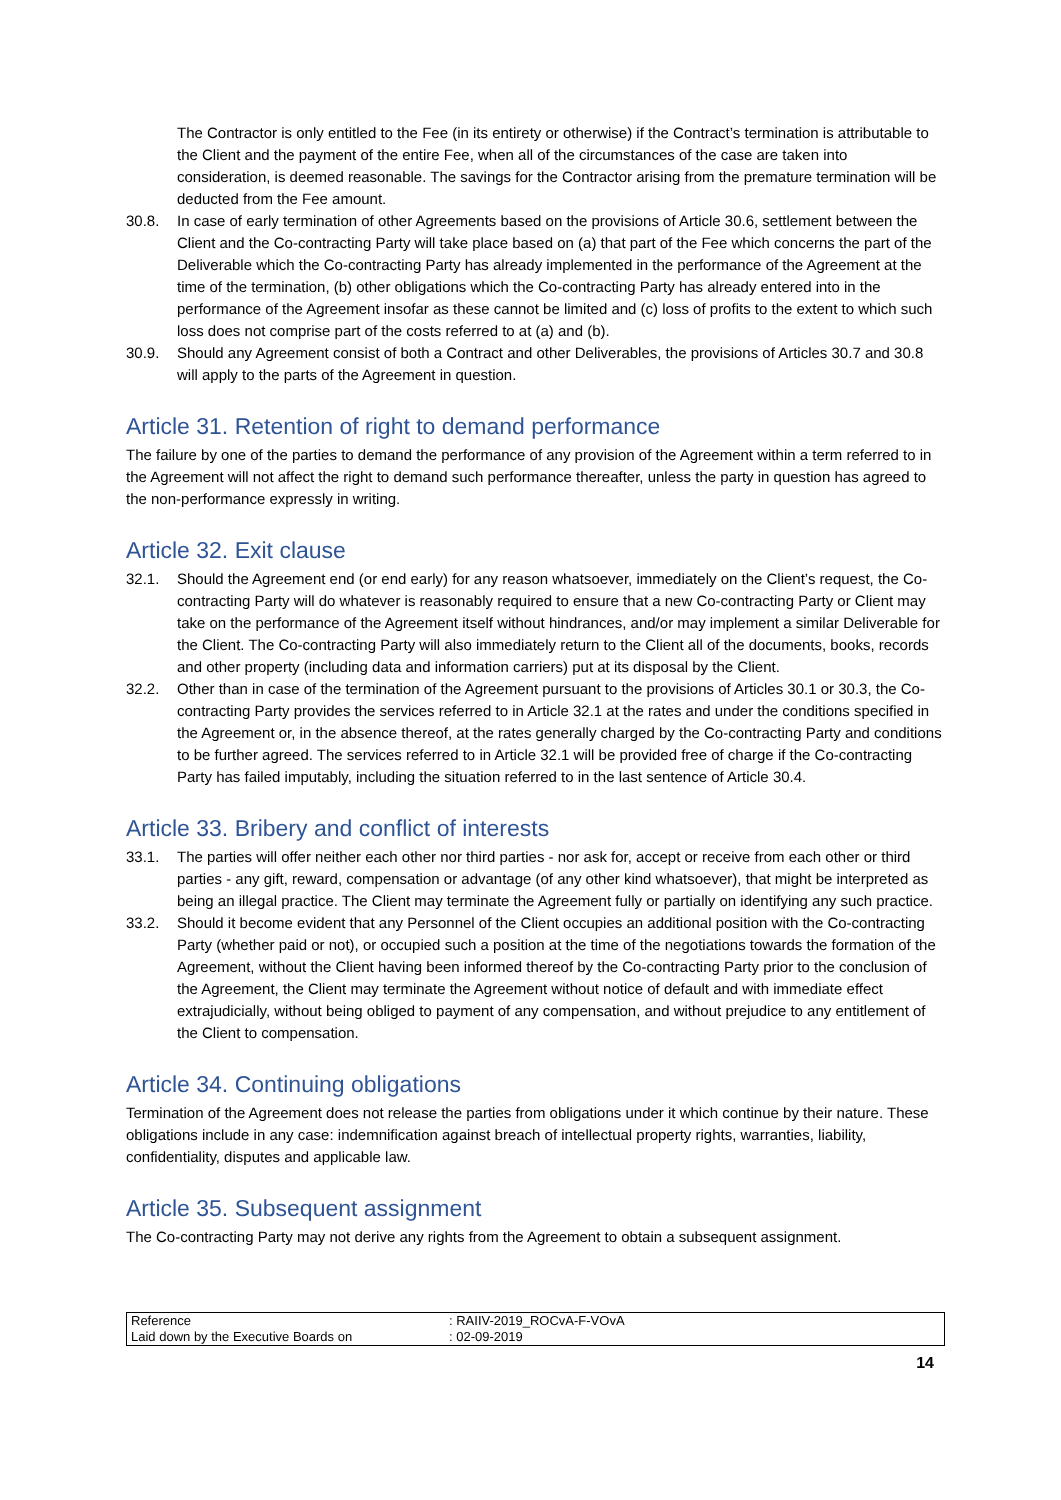The Contractor is only entitled to the Fee (in its entirety or otherwise) if the Contract’s termination is attributable to the Client and the payment of the entire Fee, when all of the circumstances of the case are taken into consideration, is deemed reasonable. The savings for the Contractor arising from the premature termination will be deducted from the Fee amount.
30.8. In case of early termination of other Agreements based on the provisions of Article 30.6, settlement between the Client and the Co-contracting Party will take place based on (a) that part of the Fee which concerns the part of the Deliverable which the Co-contracting Party has already implemented in the performance of the Agreement at the time of the termination, (b) other obligations which the Co-contracting Party has already entered into in the performance of the Agreement insofar as these cannot be limited and (c) loss of profits to the extent to which such loss does not comprise part of the costs referred to at (a) and (b).
30.9. Should any Agreement consist of both a Contract and other Deliverables, the provisions of Articles 30.7 and 30.8 will apply to the parts of the Agreement in question.
Article 31. Retention of right to demand performance
The failure by one of the parties to demand the performance of any provision of the Agreement within a term referred to in the Agreement will not affect the right to demand such performance thereafter, unless the party in question has agreed to the non-performance expressly in writing.
Article 32. Exit clause
32.1. Should the Agreement end (or end early) for any reason whatsoever, immediately on the Client’s request, the Co-contracting Party will do whatever is reasonably required to ensure that a new Co-contracting Party or Client may take on the performance of the Agreement itself without hindrances, and/or may implement a similar Deliverable for the Client. The Co-contracting Party will also immediately return to the Client all of the documents, books, records and other property (including data and information carriers) put at its disposal by the Client.
32.2. Other than in case of the termination of the Agreement pursuant to the provisions of Articles 30.1 or 30.3, the Co-contracting Party provides the services referred to in Article 32.1 at the rates and under the conditions specified in the Agreement or, in the absence thereof, at the rates generally charged by the Co-contracting Party and conditions to be further agreed. The services referred to in Article 32.1 will be provided free of charge if the Co-contracting Party has failed imputably, including the situation referred to in the last sentence of Article 30.4.
Article 33. Bribery and conflict of interests
33.1. The parties will offer neither each other nor third parties - nor ask for, accept or receive from each other or third parties - any gift, reward, compensation or advantage (of any other kind whatsoever), that might be interpreted as being an illegal practice. The Client may terminate the Agreement fully or partially on identifying any such practice.
33.2. Should it become evident that any Personnel of the Client occupies an additional position with the Co-contracting Party (whether paid or not), or occupied such a position at the time of the negotiations towards the formation of the Agreement, without the Client having been informed thereof by the Co-contracting Party prior to the conclusion of the Agreement, the Client may terminate the Agreement without notice of default and with immediate effect extrajudicially, without being obliged to payment of any compensation, and without prejudice to any entitlement of the Client to compensation.
Article 34. Continuing obligations
Termination of the Agreement does not release the parties from obligations under it which continue by their nature. These obligations include in any case: indemnification against breach of intellectual property rights, warranties, liability, confidentiality, disputes and applicable law.
Article 35. Subsequent assignment
The Co-contracting Party may not derive any rights from the Agreement to obtain a subsequent assignment.
| Reference | : RAIIV-2019_ROCvA-F-VOvA |
| Laid down by the Executive Boards on | : 02-09-2019 |
14